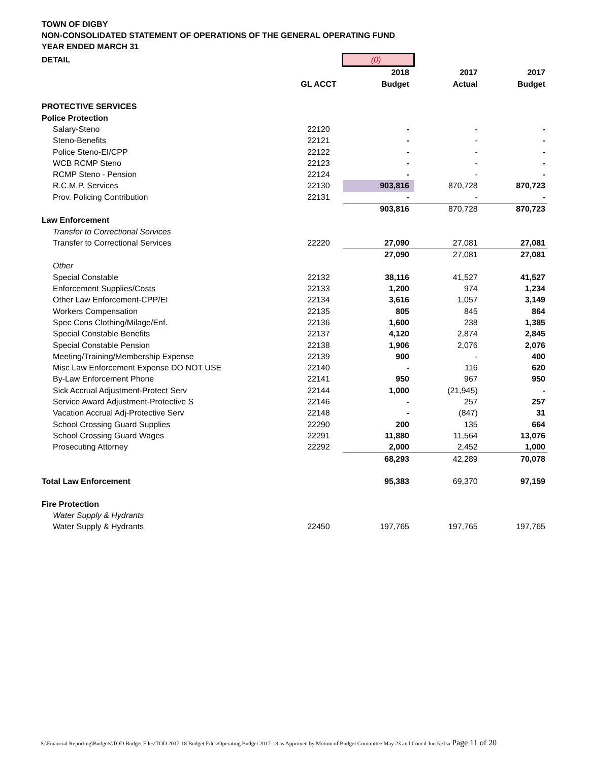TOWN OF DIGBY
NON-CONSOLIDATED STATEMENT OF OPERATIONS OF THE GENERAL OPERATING FUND
YEAR ENDED MARCH 31
| DETAIL | | (0) | | |
| | | 2018 | 2017 | 2017 |
| | GL ACCT | Budget | Actual | Budget |
| PROTECTIVE SERVICES | | | | |
| Police Protection | | | | |
| Salary-Steno | 22120 | - | - | - |
| Steno-Benefits | 22121 | - | - | - |
| Police Steno-EI/CPP | 22122 | - | - | - |
| WCB RCMP Steno | 22123 | - | - | - |
| RCMP Steno - Pension | 22124 | - | - | - |
| R.C.M.P. Services | 22130 | 903,816 | 870,728 | 870,723 |
| Prov. Policing Contribution | 22131 | - | - | - |
| | | 903,816 | 870,728 | 870,723 |
| Law Enforcement | | | | |
| Transfer to Correctional Services | | | | |
| Transfer to Correctional Services | 22220 | 27,090 | 27,081 | 27,081 |
| | | 27,090 | 27,081 | 27,081 |
| Other | | | | |
| Special Constable | 22132 | 38,116 | 41,527 | 41,527 |
| Enforcement Supplies/Costs | 22133 | 1,200 | 974 | 1,234 |
| Other Law Enforcement-CPP/EI | 22134 | 3,616 | 1,057 | 3,149 |
| Workers Compensation | 22135 | 805 | 845 | 864 |
| Spec Cons Clothing/Milage/Enf. | 22136 | 1,600 | 238 | 1,385 |
| Special Constable Benefits | 22137 | 4,120 | 2,874 | 2,845 |
| Special Constable Pension | 22138 | 1,906 | 2,076 | 2,076 |
| Meeting/Training/Membership Expense | 22139 | 900 | - | 400 |
| Misc Law Enforcement Expense DO NOT USE | 22140 | - | 116 | 620 |
| By-Law Enforcement Phone | 22141 | 950 | 967 | 950 |
| Sick Accrual Adjustment-Protect Serv | 22144 | 1,000 | (21,945) | - |
| Service Award Adjustment-Protective S | 22146 | - | 257 | 257 |
| Vacation Accrual Adj-Protective Serv | 22148 | - | (847) | 31 |
| School Crossing Guard Supplies | 22290 | 200 | 135 | 664 |
| School Crossing Guard Wages | 22291 | 11,880 | 11,564 | 13,076 |
| Prosecuting Attorney | 22292 | 2,000 | 2,452 | 1,000 |
| | | 68,293 | 42,289 | 70,078 |
| Total Law Enforcement | | 95,383 | 69,370 | 97,159 |
| Fire Protection | | | | |
| Water Supply & Hydrants | | | | |
| Water Supply & Hydrants | 22450 | 197,765 | 197,765 | 197,765 |
S:\Financial Reporting\Budgets\TOD Budget Files\TOD 2017-18 Budget Files\Operating Budget 2017-18 as Approved by Motion of Budget Committee May 23 and Concil Jun 5.xlsx Page 11 of 20